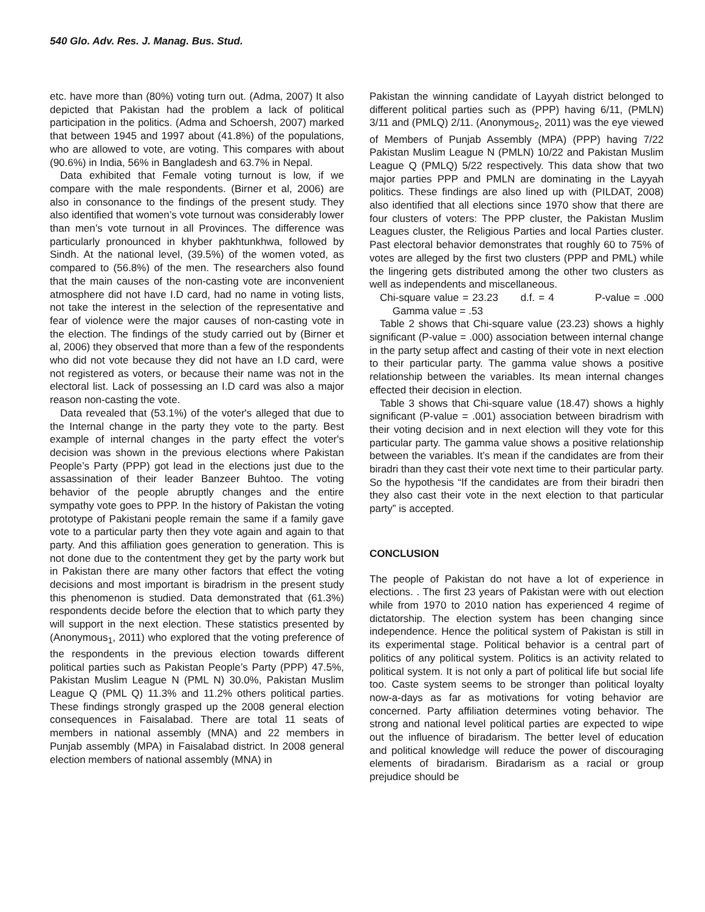540 Glo. Adv. Res. J. Manag. Bus. Stud.
etc. have more than (80%) voting turn out. (Adma, 2007) It also depicted that Pakistan had the problem a lack of political participation in the politics. (Adma and Schoersh, 2007) marked that between 1945 and 1997 about (41.8%) of the populations, who are allowed to vote, are voting. This compares with about (90.6%) in India, 56% in Bangladesh and 63.7% in Nepal.
Data exhibited that Female voting turnout is low, if we compare with the male respondents. (Birner et al, 2006) are also in consonance to the findings of the present study. They also identified that women’s vote turnout was considerably lower than men’s vote turnout in all Provinces. The difference was particularly pronounced in khyber pakhtunkhwa, followed by Sindh. At the national level, (39.5%) of the women voted, as compared to (56.8%) of the men. The researchers also found that the main causes of the non-casting vote are inconvenient atmosphere did not have I.D card, had no name in voting lists, not take the interest in the selection of the representative and fear of violence were the major causes of non-casting vote in the election. The findings of the study carried out by (Birner et al, 2006) they observed that more than a few of the respondents who did not vote because they did not have an I.D card, were not registered as voters, or because their name was not in the electoral list. Lack of possessing an I.D card was also a major reason non-casting the vote.
Data revealed that (53.1%) of the voter's alleged that due to the Internal change in the party they vote to the party. Best example of internal changes in the party effect the voter's decision was shown in the previous elections where Pakistan People’s Party (PPP) got lead in the elections just due to the assassination of their leader Banzeer Buhtoo. The voting behavior of the people abruptly changes and the entire sympathy vote goes to PPP. In the history of Pakistan the voting prototype of Pakistani people remain the same if a family gave vote to a particular party then they vote again and again to that party. And this affiliation goes generation to generation. This is not done due to the contentment they get by the party work but in Pakistan there are many other factors that effect the voting decisions and most important is biradrism in the present study this phenomenon is studied. Data demonstrated that (61.3%) respondents decide before the election that to which party they will support in the next election. These statistics presented by (Anonymous<sub>1</sub>, 2011) who explored that the voting preference of the respondents in the previous election towards different political parties such as Pakistan People’s Party (PPP) 47.5%, Pakistan Muslim League N (PML N) 30.0%, Pakistan Muslim League Q (PML Q) 11.3% and 11.2% others political parties. These findings strongly grasped up the 2008 general election consequences in Faisalabad. There are total 11 seats of members in national assembly (MNA) and 22 members in Punjab assembly (MPA) in Faisalabad district. In 2008 general election members of national assembly (MNA) in
Pakistan the winning candidate of Layyah district belonged to different political parties such as (PPP) having 6/11, (PMLN) 3/11 and (PMLQ) 2/11. (Anonymous<sub>2</sub>, 2011) was the eye viewed of Members of Punjab Assembly (MPA) (PPP) having 7/22 Pakistan Muslim League N (PMLN) 10/22 and Pakistan Muslim League Q (PMLQ) 5/22 respectively. This data show that two major parties PPP and PMLN are dominating in the Layyah politics. These findings are also lined up with (PILDAT, 2008) also identified that all elections since 1970 show that there are four clusters of voters: The PPP cluster, the Pakistan Muslim Leagues cluster, the Religious Parties and local Parties cluster. Past electoral behavior demonstrates that roughly 60 to 75% of votes are alleged by the first two clusters (PPP and PML) while the lingering gets distributed among the other two clusters as well as independents and miscellaneous.
Chi-square value = 23.23 d.f. = 4 P-value = .000 Gamma value = .53
Table 2 shows that Chi-square value (23.23) shows a highly significant (P-value = .000) association between internal change in the party setup affect and casting of their vote in next election to their particular party. The gamma value shows a positive relationship between the variables. Its mean internal changes effected their decision in election.
Table 3 shows that Chi-square value (18.47) shows a highly significant (P-value = .001) association between biradrism with their voting decision and in next election will they vote for this particular party. The gamma value shows a positive relationship between the variables. It’s mean if the candidates are from their biradri than they cast their vote next time to their particular party. So the hypothesis “If the candidates are from their biradri then they also cast their vote in the next election to that particular party” is accepted.
CONCLUSION
The people of Pakistan do not have a lot of experience in elections. . The first 23 years of Pakistan were with out election while from 1970 to 2010 nation has experienced 4 regime of dictatorship. The election system has been changing since independence. Hence the political system of Pakistan is still in its experimental stage. Political behavior is a central part of politics of any political system. Politics is an activity related to political system. It is not only a part of political life but social life too. Caste system seems to be stronger than political loyalty now-a-days as far as motivations for voting behavior are concerned. Party affiliation determines voting behavior. The strong and national level political parties are expected to wipe out the influence of biradarism. The better level of education and political knowledge will reduce the power of discouraging elements of biradarism. Biradarism as a racial or group prejudice should be